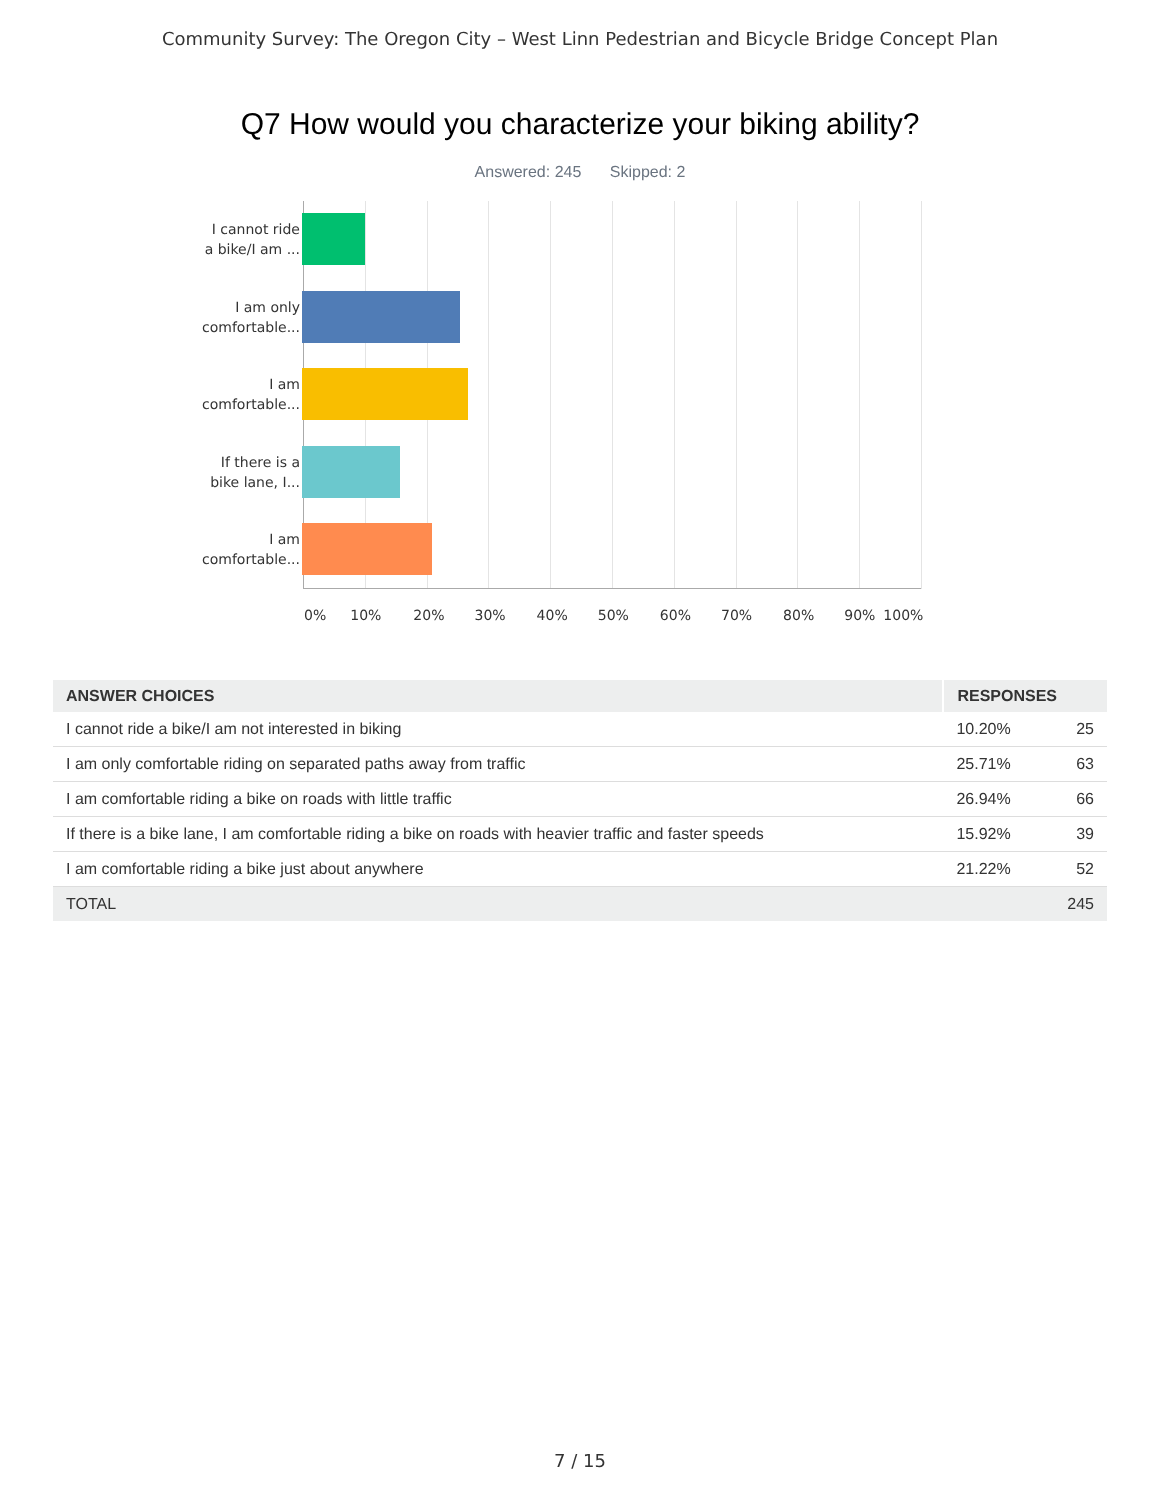Community Survey: The Oregon City – West Linn Pedestrian and Bicycle Bridge Concept Plan
Q7 How would you characterize your biking ability?
Answered: 245 Skipped: 2
I cannot ride
a bike/I am ...
I am only
comfortable...
I am
comfortable...
If there is a
bike lane, I...
I am
comfortable...
0% 10% 20% 30% 40% 50% 60% 70% 80% 90% 100%
| ANSWER CHOICES | RESPONSES | |
| --- | --- | --- |
| I cannot ride a bike/I am not interested in biking | 10.20% | 25 |
| I am only comfortable riding on separated paths away from traffic | 25.71% | 63 |
| I am comfortable riding a bike on roads with little traffic | 26.94% | 66 |
| If there is a bike lane, I am comfortable riding a bike on roads with heavier traffic and faster speeds | 15.92% | 39 |
| I am comfortable riding a bike just about anywhere | 21.22% | 52 |
| TOTAL | | 245 |
7 / 15